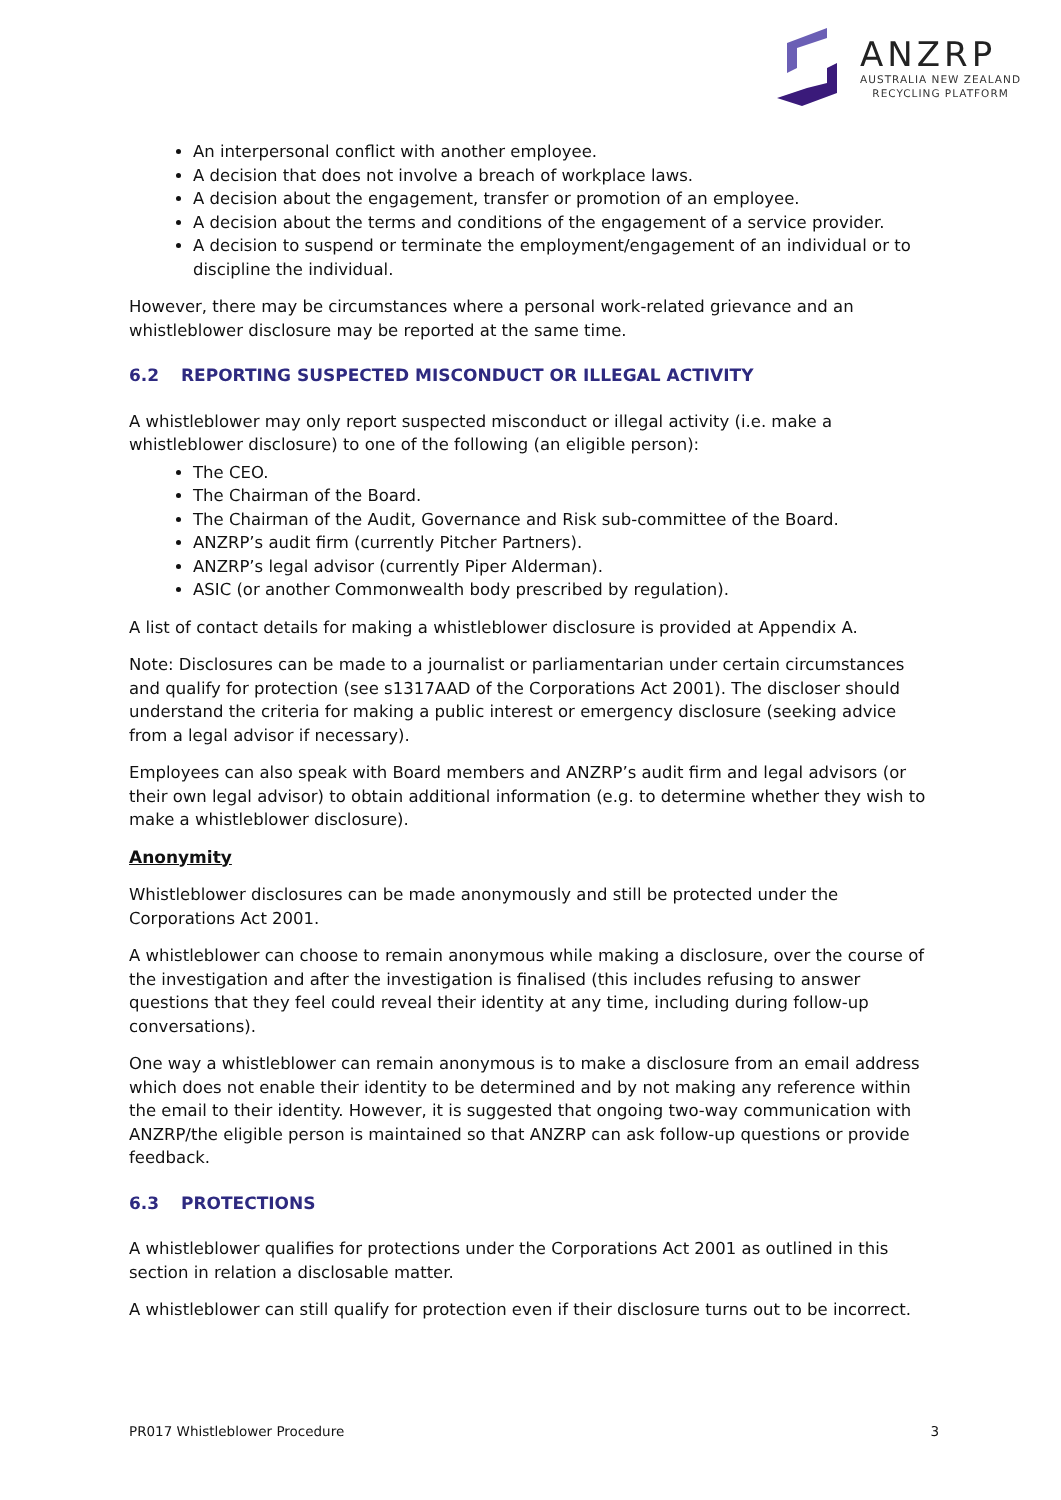ANZRP
AUSTRALIA NEW ZEALAND
RECYCLING PLATFORM
An interpersonal conflict with another employee.
A decision that does not involve a breach of workplace laws.
A decision about the engagement, transfer or promotion of an employee.
A decision about the terms and conditions of the engagement of a service provider.
A decision to suspend or terminate the employment/engagement of an individual or to discipline the individual.
However, there may be circumstances where a personal work-related grievance and an whistleblower disclosure may be reported at the same time.
6.2 REPORTING SUSPECTED MISCONDUCT OR ILLEGAL ACTIVITY
A whistleblower may only report suspected misconduct or illegal activity (i.e. make a whistleblower disclosure) to one of the following (an eligible person):
The CEO.
The Chairman of the Board.
The Chairman of the Audit, Governance and Risk sub-committee of the Board.
ANZRP’s audit firm (currently Pitcher Partners).
ANZRP’s legal advisor (currently Piper Alderman).
ASIC (or another Commonwealth body prescribed by regulation).
A list of contact details for making a whistleblower disclosure is provided at Appendix A.
Note: Disclosures can be made to a journalist or parliamentarian under certain circumstances and qualify for protection (see s1317AAD of the Corporations Act 2001). The discloser should understand the criteria for making a public interest or emergency disclosure (seeking advice from a legal advisor if necessary).
Employees can also speak with Board members and ANZRP’s audit firm and legal advisors (or their own legal advisor) to obtain additional information (e.g. to determine whether they wish to make a whistleblower disclosure).
Anonymity
Whistleblower disclosures can be made anonymously and still be protected under the Corporations Act 2001.
A whistleblower can choose to remain anonymous while making a disclosure, over the course of the investigation and after the investigation is finalised (this includes refusing to answer questions that they feel could reveal their identity at any time, including during follow-up conversations).
One way a whistleblower can remain anonymous is to make a disclosure from an email address which does not enable their identity to be determined and by not making any reference within the email to their identity. However, it is suggested that ongoing two-way communication with ANZRP/the eligible person is maintained so that ANZRP can ask follow-up questions or provide feedback.
6.3 PROTECTIONS
A whistleblower qualifies for protections under the Corporations Act 2001 as outlined in this section in relation a disclosable matter.
A whistleblower can still qualify for protection even if their disclosure turns out to be incorrect.
PR017 Whistleblower Procedure 3